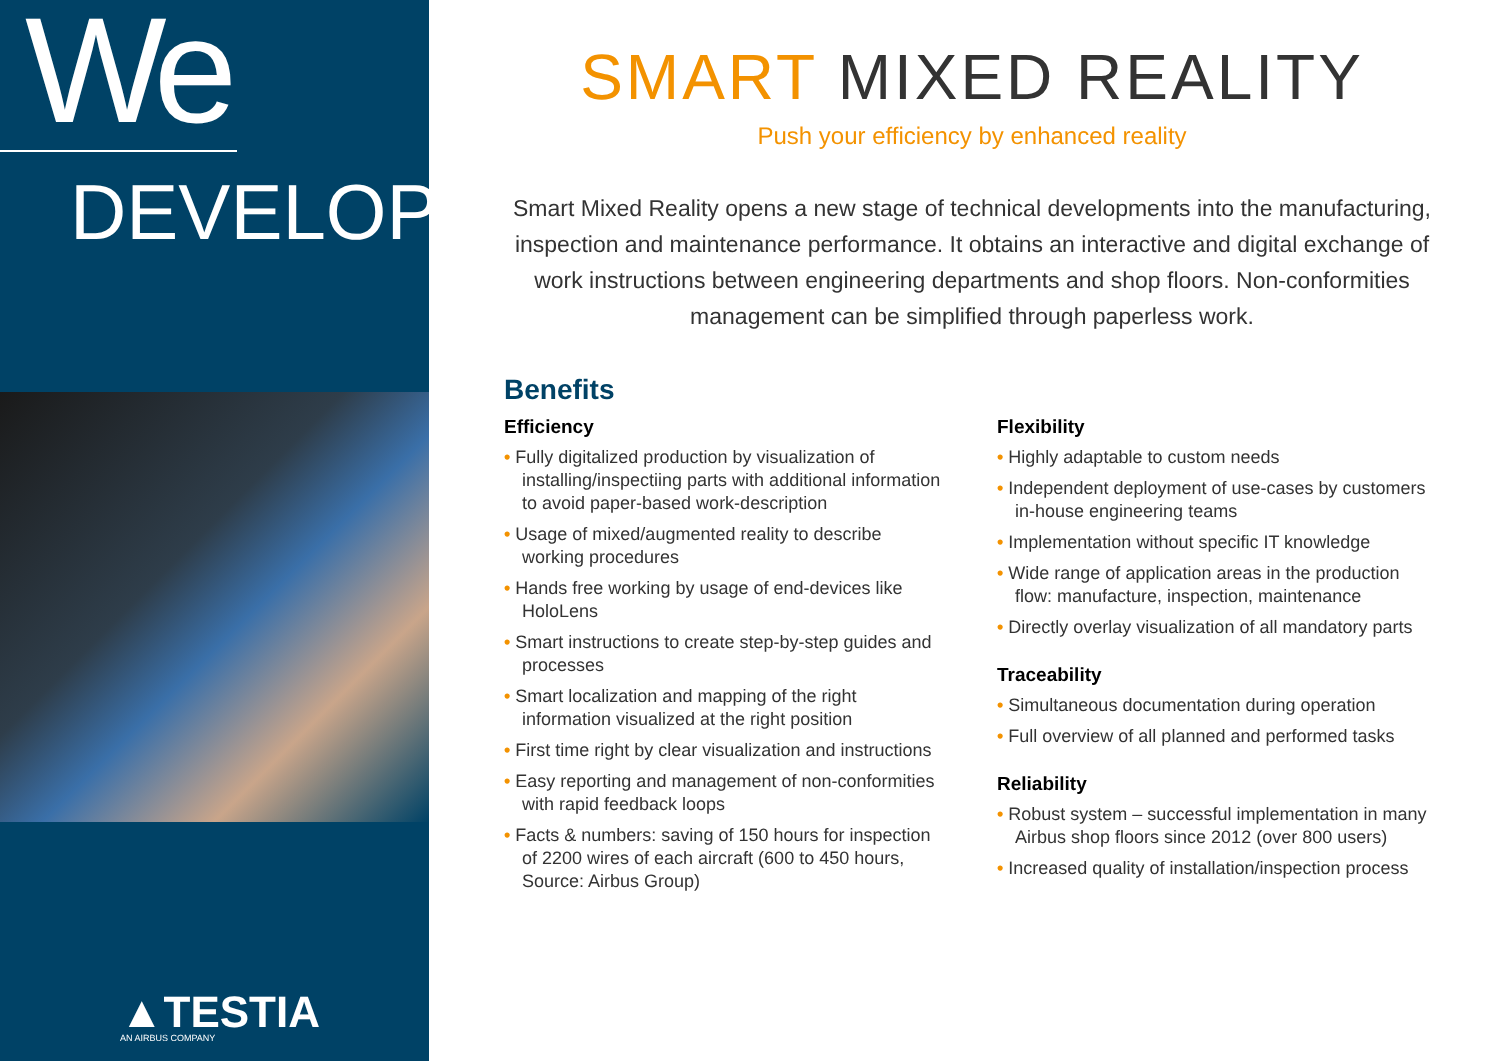We
DEVELOP
▲TESTIA
AN AIRBUS COMPANY
SMART MIXED REALITY
Push your efficiency by enhanced reality
Smart Mixed Reality opens a new stage of technical developments into the manufacturing, inspection and maintenance performance. It obtains an interactive and digital exchange of work instructions between engineering departments and shop floors. Non-conformities management can be simplified through paperless work.
Benefits
Efficiency
• Fully digitalized production by visualization of installing/inspectiing parts with additional information to avoid paper-based work-description
• Usage of mixed/augmented reality to describe working procedures
• Hands free working by usage of end-devices like HoloLens
• Smart instructions to create step-by-step guides and processes
• Smart localization and mapping of the right information visualized at the right position
• First time right by clear visualization and instructions
• Easy reporting and management of non-conformities with rapid feedback loops
• Facts & numbers: saving of 150 hours for inspection of 2200 wires of each aircraft (600 to 450 hours, Source: Airbus Group)
Flexibility
• Highly adaptable to custom needs
• Independent deployment of use-cases by customers in-house engineering teams
• Implementation without specific IT knowledge
• Wide range of application areas in the production flow: manufacture, inspection, maintenance
• Directly overlay visualization of all mandatory parts
Traceability
• Simultaneous documentation during operation
• Full overview of all planned and performed tasks
Reliability
• Robust system – successful implementation in many Airbus shop floors since 2012 (over 800 users)
• Increased quality of installation/inspection process